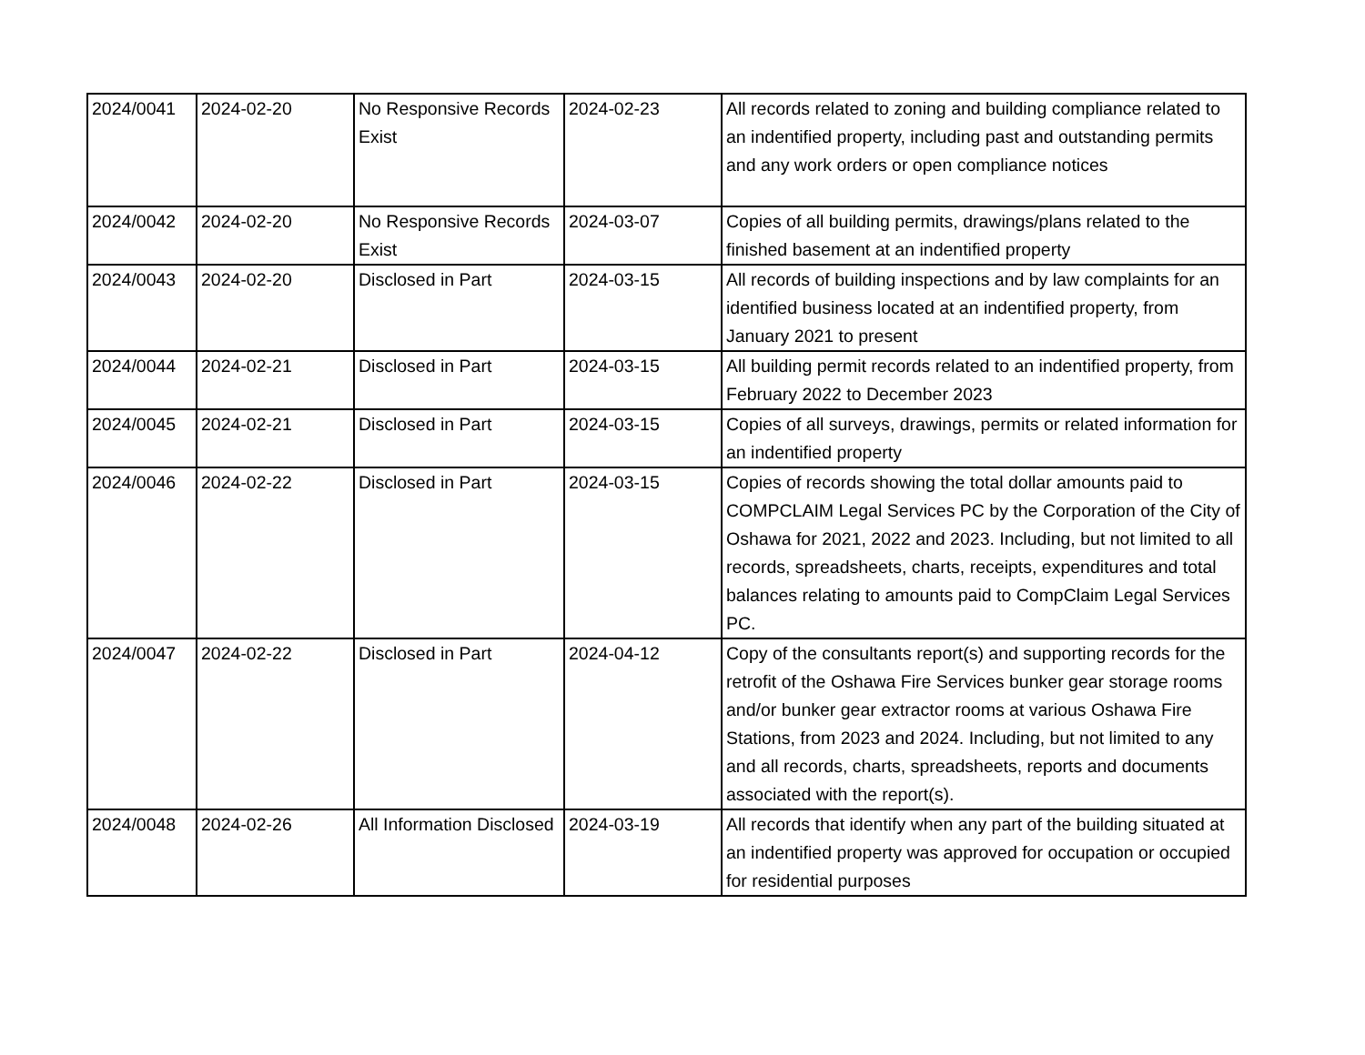| 2024/0041 | 2024-02-20 | No Responsive Records Exist | 2024-02-23 | All records related to zoning and building compliance related to an indentified property, including past and outstanding permits and any work orders or open compliance notices |
| 2024/0042 | 2024-02-20 | No Responsive Records Exist | 2024-03-07 | Copies of all building permits, drawings/plans related to the finished basement at an indentified property |
| 2024/0043 | 2024-02-20 | Disclosed in Part | 2024-03-15 | All records of building inspections and by law complaints for an identified business located at an indentified property, from January 2021 to present |
| 2024/0044 | 2024-02-21 | Disclosed in Part | 2024-03-15 | All building permit records related to an indentified property, from February 2022 to December 2023 |
| 2024/0045 | 2024-02-21 | Disclosed in Part | 2024-03-15 | Copies of all surveys, drawings, permits or related information for an indentified property |
| 2024/0046 | 2024-02-22 | Disclosed in Part | 2024-03-15 | Copies of records showing the total dollar amounts paid to COMPCLAIM Legal Services PC by the Corporation of the City of Oshawa for 2021, 2022 and 2023. Including, but not limited to all records, spreadsheets, charts, receipts, expenditures and total balances relating to amounts paid to CompClaim Legal Services PC. |
| 2024/0047 | 2024-02-22 | Disclosed in Part | 2024-04-12 | Copy of the consultants report(s) and supporting records for the retrofit of the Oshawa Fire Services bunker gear storage rooms and/or bunker gear extractor rooms at various Oshawa Fire Stations, from 2023 and 2024. Including, but not limited to any and all records, charts, spreadsheets, reports and documents associated with the report(s). |
| 2024/0048 | 2024-02-26 | All Information Disclosed | 2024-03-19 | All records that identify when any part of the building situated at an indentified property was approved for occupation or occupied for residential purposes |